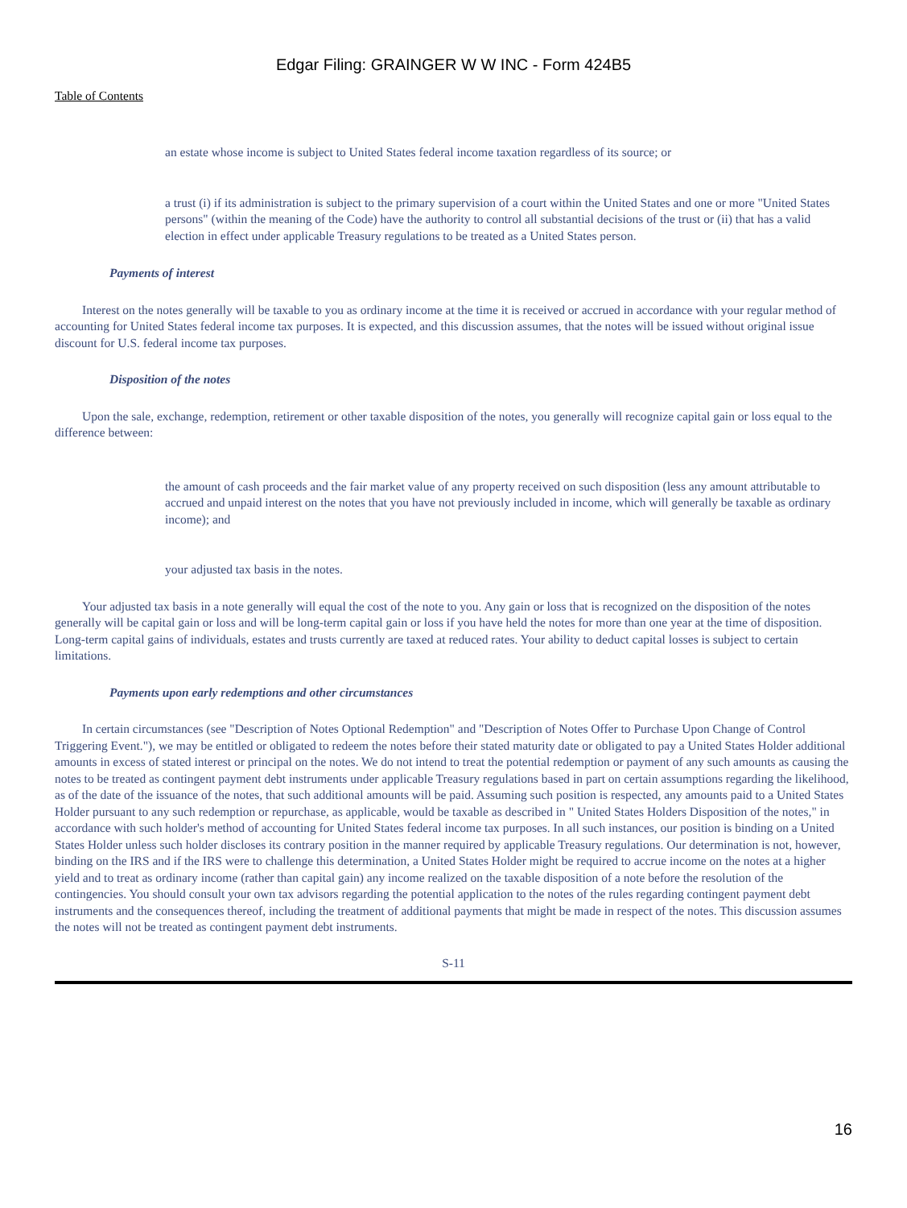Edgar Filing: GRAINGER W W INC - Form 424B5
Table of Contents
an estate whose income is subject to United States federal income taxation regardless of its source; or
a trust (i) if its administration is subject to the primary supervision of a court within the United States and one or more "United States persons" (within the meaning of the Code) have the authority to control all substantial decisions of the trust or (ii) that has a valid election in effect under applicable Treasury regulations to be treated as a United States person.
Payments of interest
Interest on the notes generally will be taxable to you as ordinary income at the time it is received or accrued in accordance with your regular method of accounting for United States federal income tax purposes. It is expected, and this discussion assumes, that the notes will be issued without original issue discount for U.S. federal income tax purposes.
Disposition of the notes
Upon the sale, exchange, redemption, retirement or other taxable disposition of the notes, you generally will recognize capital gain or loss equal to the difference between:
the amount of cash proceeds and the fair market value of any property received on such disposition (less any amount attributable to accrued and unpaid interest on the notes that you have not previously included in income, which will generally be taxable as ordinary income); and
your adjusted tax basis in the notes.
Your adjusted tax basis in a note generally will equal the cost of the note to you. Any gain or loss that is recognized on the disposition of the notes generally will be capital gain or loss and will be long-term capital gain or loss if you have held the notes for more than one year at the time of disposition. Long-term capital gains of individuals, estates and trusts currently are taxed at reduced rates. Your ability to deduct capital losses is subject to certain limitations.
Payments upon early redemptions and other circumstances
In certain circumstances (see "Description of Notes Optional Redemption" and "Description of Notes Offer to Purchase Upon Change of Control Triggering Event."), we may be entitled or obligated to redeem the notes before their stated maturity date or obligated to pay a United States Holder additional amounts in excess of stated interest or principal on the notes. We do not intend to treat the potential redemption or payment of any such amounts as causing the notes to be treated as contingent payment debt instruments under applicable Treasury regulations based in part on certain assumptions regarding the likelihood, as of the date of the issuance of the notes, that such additional amounts will be paid. Assuming such position is respected, any amounts paid to a United States Holder pursuant to any such redemption or repurchase, as applicable, would be taxable as described in " United States Holders Disposition of the notes," in accordance with such holder's method of accounting for United States federal income tax purposes. In all such instances, our position is binding on a United States Holder unless such holder discloses its contrary position in the manner required by applicable Treasury regulations. Our determination is not, however, binding on the IRS and if the IRS were to challenge this determination, a United States Holder might be required to accrue income on the notes at a higher yield and to treat as ordinary income (rather than capital gain) any income realized on the taxable disposition of a note before the resolution of the contingencies. You should consult your own tax advisors regarding the potential application to the notes of the rules regarding contingent payment debt instruments and the consequences thereof, including the treatment of additional payments that might be made in respect of the notes. This discussion assumes the notes will not be treated as contingent payment debt instruments.
S-11
16